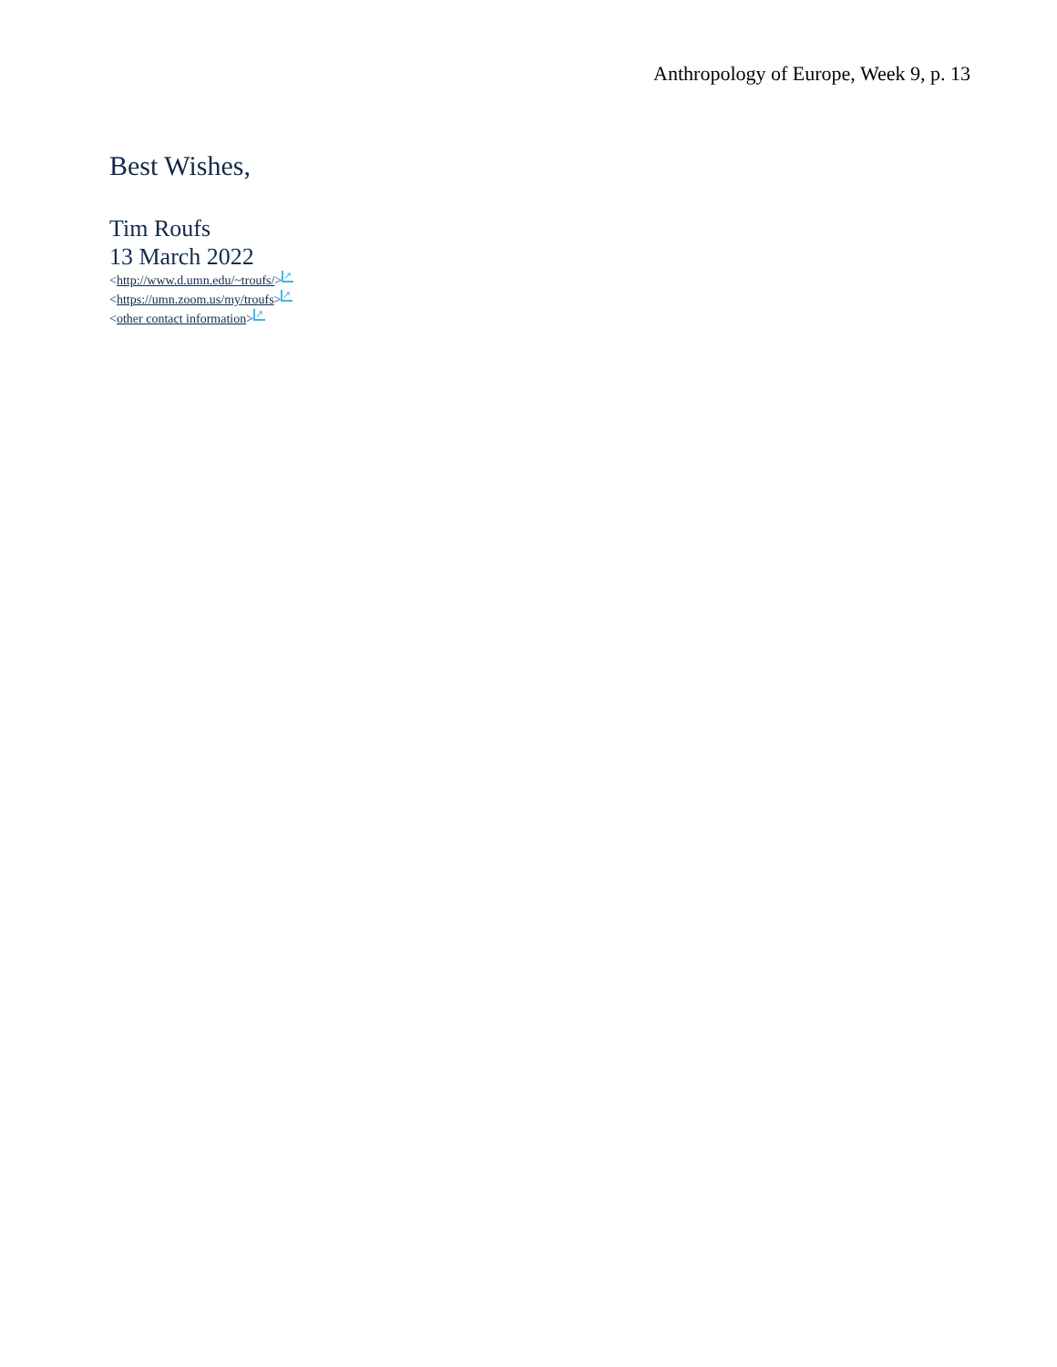Anthropology of Europe, Week 9, p. 13
Best Wishes,
Tim Roufs
13 March 2022
<http://www.d.umn.edu/~troufs/> ↗
<https://umn.zoom.us/my/troufs> ↗
<other contact information> ↗